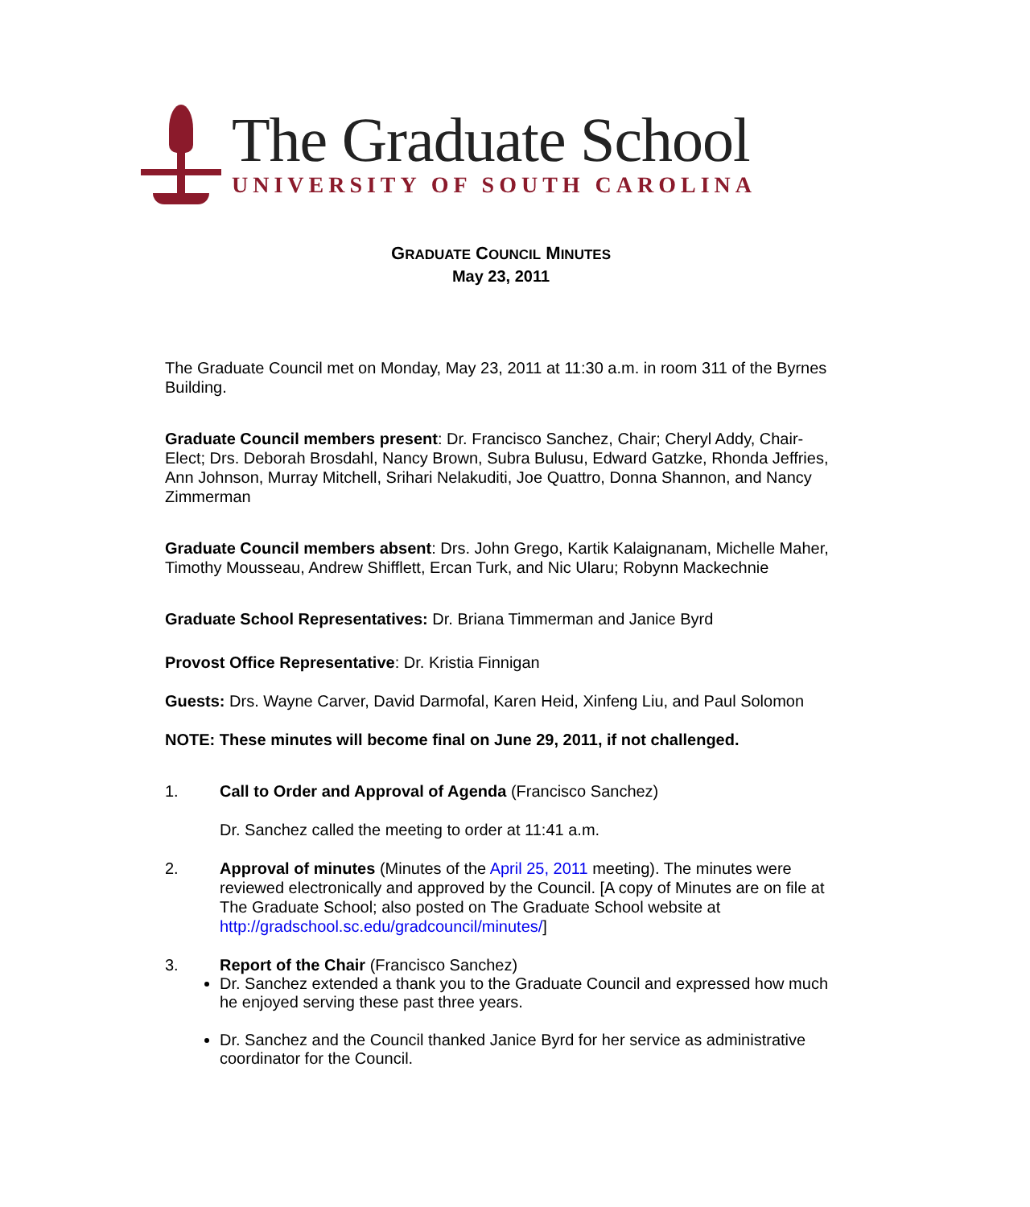The Graduate School
UNIVERSITY OF SOUTH CAROLINA
GRADUATE COUNCIL MINUTES
May 23, 2011
The Graduate Council met on Monday, May 23, 2011 at 11:30 a.m. in room 311 of the Byrnes Building.
Graduate Council members present: Dr. Francisco Sanchez, Chair; Cheryl Addy, Chair-Elect; Drs. Deborah Brosdahl, Nancy Brown, Subra Bulusu, Edward Gatzke, Rhonda Jeffries, Ann Johnson, Murray Mitchell, Srihari Nelakuditi, Joe Quattro, Donna Shannon, and Nancy Zimmerman
Graduate Council members absent: Drs. John Grego, Kartik Kalaignanam, Michelle Maher, Timothy Mousseau, Andrew Shifflett, Ercan Turk, and Nic Ularu; Robynn Mackechnie
Graduate School Representatives: Dr. Briana Timmerman and Janice Byrd
Provost Office Representative: Dr. Kristia Finnigan
Guests: Drs. Wayne Carver, David Darmofal, Karen Heid, Xinfeng Liu, and Paul Solomon
NOTE: These minutes will become final on June 29, 2011, if not challenged.
1. Call to Order and Approval of Agenda (Francisco Sanchez)
Dr. Sanchez called the meeting to order at 11:41 a.m.
2. Approval of minutes (Minutes of the April 25, 2011 meeting). The minutes were reviewed electronically and approved by the Council. [A copy of Minutes are on file at The Graduate School; also posted on The Graduate School website at http://gradschool.sc.edu/gradcouncil/minutes/]
3. Report of the Chair (Francisco Sanchez)
Dr. Sanchez extended a thank you to the Graduate Council and expressed how much he enjoyed serving these past three years.
Dr. Sanchez and the Council thanked Janice Byrd for her service as administrative coordinator for the Council.